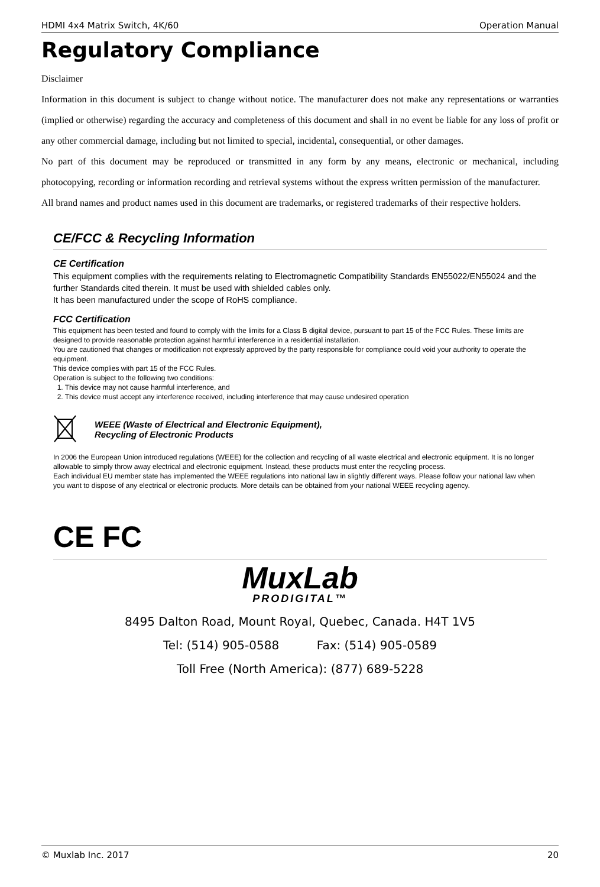HDMI 4x4 Matrix Switch, 4K/60 Operation Manual
Regulatory Compliance
Disclaimer
Information in this document is subject to change without notice. The manufacturer does not make any representations or warranties (implied or otherwise) regarding the accuracy and completeness of this document and shall in no event be liable for any loss of profit or any other commercial damage, including but not limited to special, incidental, consequential, or other damages.
No part of this document may be reproduced or transmitted in any form by any means, electronic or mechanical, including photocopying, recording or information recording and retrieval systems without the express written permission of the manufacturer.
All brand names and product names used in this document are trademarks, or registered trademarks of their respective holders.
CE/FCC & Recycling Information
CE Certification
This equipment complies with the requirements relating to Electromagnetic Compatibility Standards EN55022/EN55024 and the further Standards cited therein. It must be used with shielded cables only.
It has been manufactured under the scope of RoHS compliance.
FCC Certification
This equipment has been tested and found to comply with the limits for a Class B digital device, pursuant to part 15 of the FCC Rules. These limits are designed to provide reasonable protection against harmful interference in a residential installation.
You are cautioned that changes or modification not expressly approved by the party responsible for compliance could void your authority to operate the equipment.
This device complies with part 15 of the FCC Rules.
Operation is subject to the following two conditions:
1. This device may not cause harmful interference, and
2. This device must accept any interference received, including interference that may cause undesired operation
WEEE (Waste of Electrical and Electronic Equipment),
Recycling of Electronic Products
In 2006 the European Union introduced regulations (WEEE) for the collection and recycling of all waste electrical and electronic equipment. It is no longer allowable to simply throw away electrical and electronic equipment. Instead, these products must enter the recycling process.
Each individual EU member state has implemented the WEEE regulations into national law in slightly different ways. Please follow your national law when you want to dispose of any electrical or electronic products. More details can be obtained from your national WEEE recycling agency.
CE FC
MuxLab
PRODIGITAL™
8495 Dalton Road, Mount Royal, Quebec, Canada. H4T 1V5
Tel: (514) 905-0588 Fax: (514) 905-0589
Toll Free (North America): (877) 689-5228
© Muxlab Inc. 2017 20